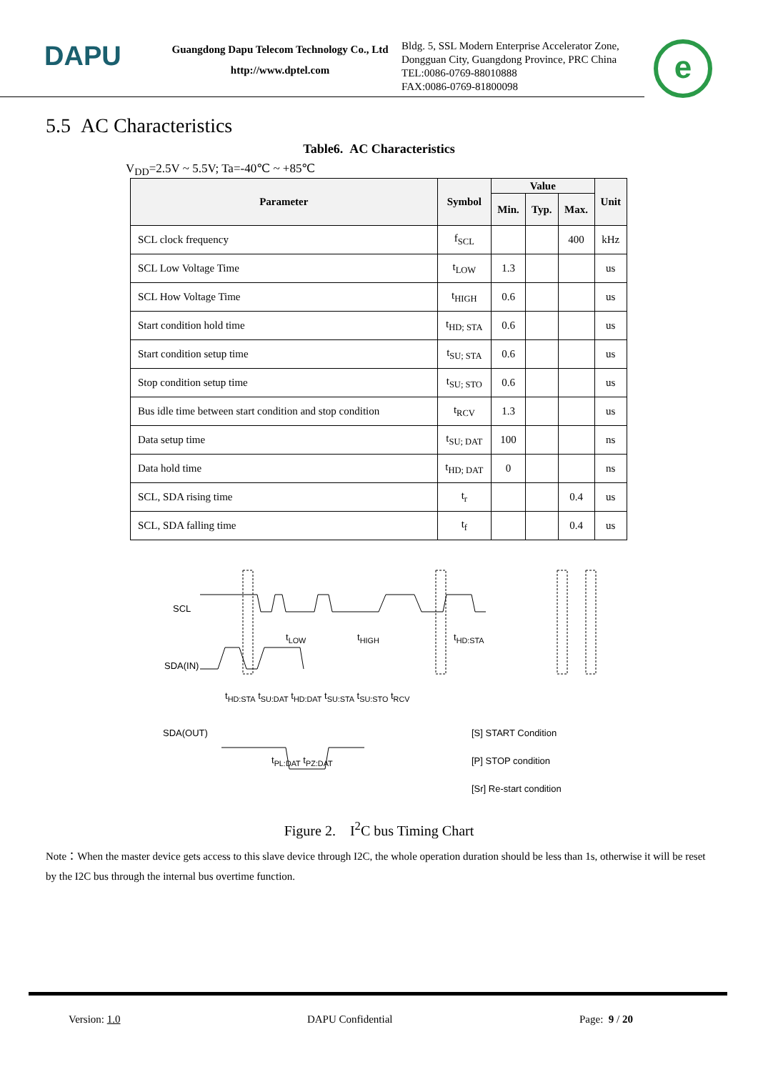DAPU
Guangdong Dapu Telecom Technology Co., Ltd
http://www.dptel.com
Bldg. 5, SSL Modern Enterprise Accelerator Zone,
Dongguan City, Guangdong Province, PRC China
TEL:0086-0769-88010888
FAX:0086-0769-81800098
e
5.5 AC Characteristics
Table6. AC Characteristics
V<sub>DD</sub>=2.5V ~ 5.5V; Ta=-40℃ ~ +85℃
| Parameter | Symbol | Value | | | Unit |
| --- | --- | --- | --- | --- | --- |
| | | Min. | Typ. | Max. | |
| SCL clock frequency | f<sub>SCL</sub> | | | 400 | kHz |
| SCL Low Voltage Time | t<sub>LOW</sub> | 1.3 | | | us |
| SCL How Voltage Time | t<sub>HIGH</sub> | 0.6 | | | us |
| Start condition hold time | t<sub>HD; STA</sub> | 0.6 | | | us |
| Start condition setup time | t<sub>SU; STA</sub> | 0.6 | | | us |
| Stop condition setup time | t<sub>SU; STO</sub> | 0.6 | | | us |
| Bus idle time between start condition and stop condition | t<sub>RCV</sub> | 1.3 | | | us |
| Data setup time | t<sub>SU; DAT</sub> | 100 | | | ns |
| Data hold time | t<sub>HD; DAT</sub> | 0 | | | ns |
| SCL, SDA rising time | t<sub>r</sub> | | | 0.4 | us |
| SCL, SDA falling time | t<sub>f</sub> | | | 0.4 | us |
SCL
SDA(IN)
SDA(OUT)
t<sub>LOW</sub> t<sub>HIGH</sub> t<sub>HD:STA</sub>
t<sub>HD:STA</sub> t<sub>SU:DAT</sub> t<sub>HD:DAT</sub> t<sub>SU:STA</sub> t<sub>SU:STO</sub> t<sub>RCV</sub>
t<sub>PL:DAT</sub> t<sub>PZ:DAT</sub>
[S] START Condition
[P] STOP condition
[Sr] Re-start condition
Figure 2. I<sup>2</sup>C bus Timing Chart
Note：When the master device gets access to this slave device through I2C, the whole operation duration should be less than 1s, otherwise it will be reset by the I2C bus through the internal bus overtime function.
Version: 1.0 DAPU Confidential Page: 9 / 20